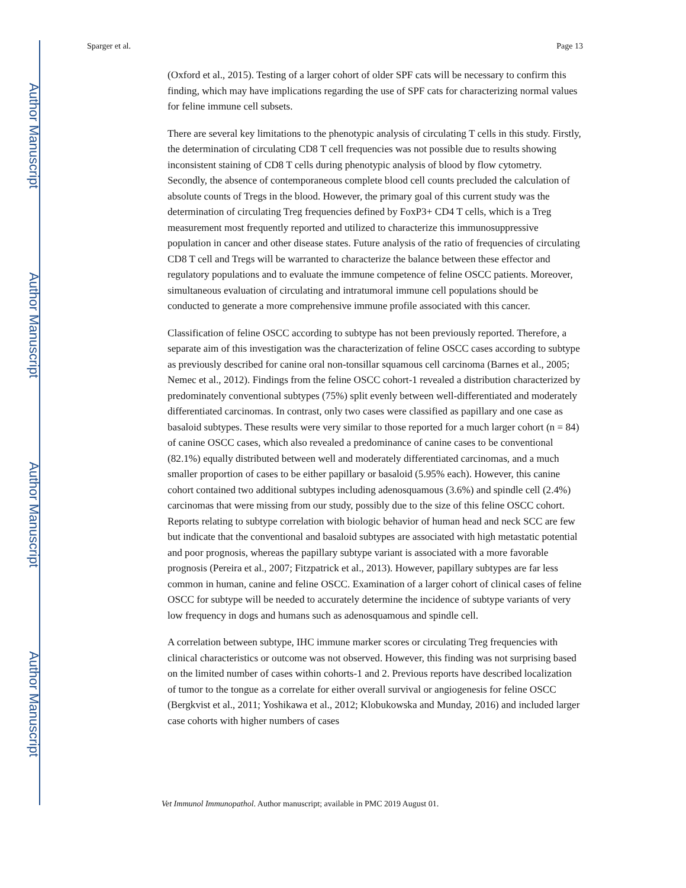Author Manuscript
Author Manuscript
Author Manuscript
Author Manuscript
Sparger et al. Page 13
(Oxford et al., 2015). Testing of a larger cohort of older SPF cats will be necessary to confirm this finding, which may have implications regarding the use of SPF cats for characterizing normal values for feline immune cell subsets.
There are several key limitations to the phenotypic analysis of circulating T cells in this study. Firstly, the determination of circulating CD8 T cell frequencies was not possible due to results showing inconsistent staining of CD8 T cells during phenotypic analysis of blood by flow cytometry. Secondly, the absence of contemporaneous complete blood cell counts precluded the calculation of absolute counts of Tregs in the blood. However, the primary goal of this current study was the determination of circulating Treg frequencies defined by FoxP3+ CD4 T cells, which is a Treg measurement most frequently reported and utilized to characterize this immunosuppressive population in cancer and other disease states. Future analysis of the ratio of frequencies of circulating CD8 T cell and Tregs will be warranted to characterize the balance between these effector and regulatory populations and to evaluate the immune competence of feline OSCC patients. Moreover, simultaneous evaluation of circulating and intratumoral immune cell populations should be conducted to generate a more comprehensive immune profile associated with this cancer.
Classification of feline OSCC according to subtype has not been previously reported. Therefore, a separate aim of this investigation was the characterization of feline OSCC cases according to subtype as previously described for canine oral non-tonsillar squamous cell carcinoma (Barnes et al., 2005; Nemec et al., 2012). Findings from the feline OSCC cohort-1 revealed a distribution characterized by predominately conventional subtypes (75%) split evenly between well-differentiated and moderately differentiated carcinomas. In contrast, only two cases were classified as papillary and one case as basaloid subtypes. These results were very similar to those reported for a much larger cohort (n = 84) of canine OSCC cases, which also revealed a predominance of canine cases to be conventional (82.1%) equally distributed between well and moderately differentiated carcinomas, and a much smaller proportion of cases to be either papillary or basaloid (5.95% each). However, this canine cohort contained two additional subtypes including adenosquamous (3.6%) and spindle cell (2.4%) carcinomas that were missing from our study, possibly due to the size of this feline OSCC cohort. Reports relating to subtype correlation with biologic behavior of human head and neck SCC are few but indicate that the conventional and basaloid subtypes are associated with high metastatic potential and poor prognosis, whereas the papillary subtype variant is associated with a more favorable prognosis (Pereira et al., 2007; Fitzpatrick et al., 2013). However, papillary subtypes are far less common in human, canine and feline OSCC. Examination of a larger cohort of clinical cases of feline OSCC for subtype will be needed to accurately determine the incidence of subtype variants of very low frequency in dogs and humans such as adenosquamous and spindle cell.
A correlation between subtype, IHC immune marker scores or circulating Treg frequencies with clinical characteristics or outcome was not observed. However, this finding was not surprising based on the limited number of cases within cohorts-1 and 2. Previous reports have described localization of tumor to the tongue as a correlate for either overall survival or angiogenesis for feline OSCC (Bergkvist et al., 2011; Yoshikawa et al., 2012; Klobukowska and Munday, 2016) and included larger case cohorts with higher numbers of cases
Vet Immunol Immunopathol. Author manuscript; available in PMC 2019 August 01.